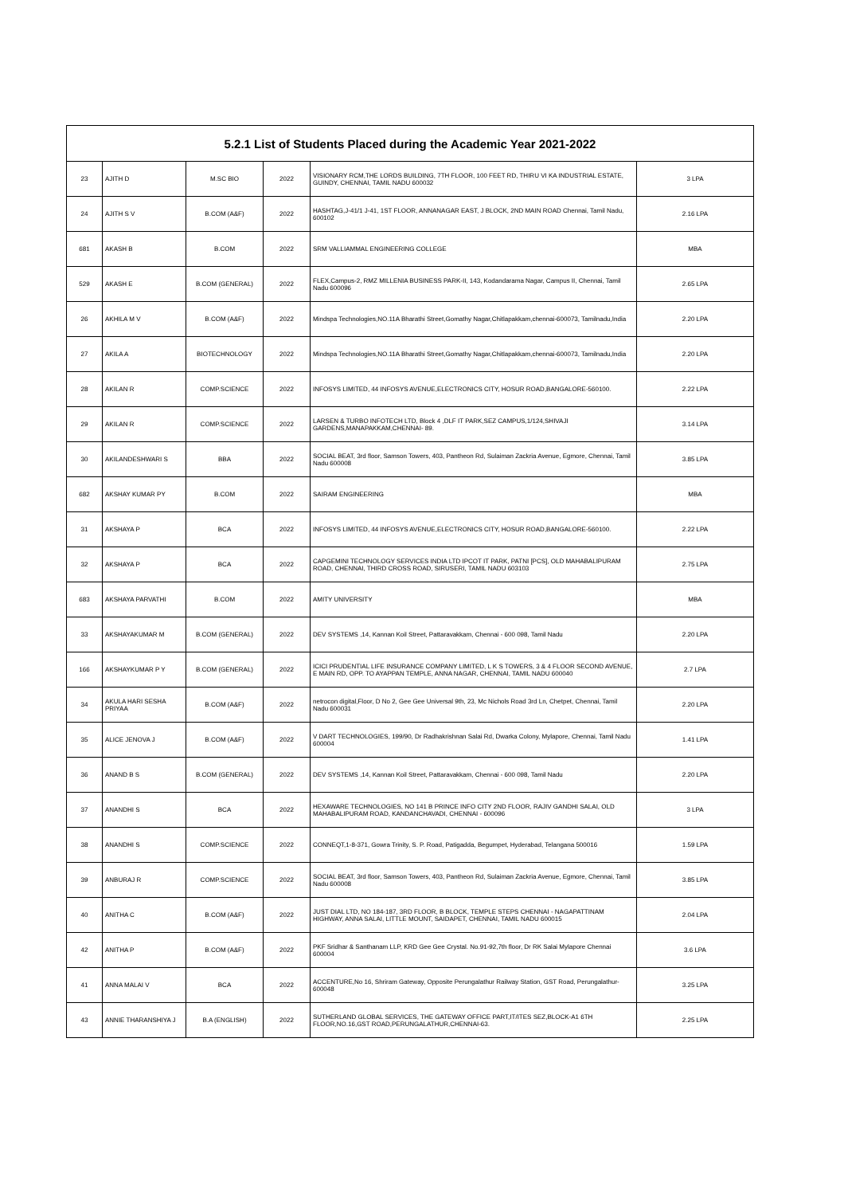| 5.2.1 List of Students Placed during the Academic Year 2021-2022 | | | | | |
| --- | --- | --- | --- | --- | --- |
| 23 | AJITH D | M.SC BIO | 2022 | VISIONARY RCM,THE LORDS BUILDING, 7TH FLOOR, 100 FEET RD, THIRU VI KA INDUSTRIAL ESTATE, GUINDY, CHENNAI, TAMIL NADU 600032 | 3 LPA |
| 24 | AJITH S V | B.COM (A&F) | 2022 | HASHTAG,J-41/1 J-41, 1ST FLOOR, ANNANAGAR EAST, J BLOCK, 2ND MAIN ROAD Chennai, Tamil Nadu, 600102 | 2.16 LPA |
| 681 | AKASH B | B.COM | 2022 | SRM VALLIAMMAL ENGINEERING COLLEGE | MBA |
| 529 | AKASH E | B.COM (GENERAL) | 2022 | FLEX,Campus-2, RMZ MILLENIA BUSINESS PARK-II, 143, Kodandarama Nagar, Campus II, Chennai, Tamil Nadu 600096 | 2.65 LPA |
| 26 | AKHILA M V | B.COM (A&F) | 2022 | Mindspa Technologies,NO.11A Bharathi Street,Gomathy Nagar,Chitlapakkam,chennai-600073, Tamilnadu,India | 2.20 LPA |
| 27 | AKILA A | BIOTECHNOLOGY | 2022 | Mindspa Technologies,NO.11A Bharathi Street,Gomathy Nagar,Chitlapakkam,chennai-600073, Tamilnadu,India | 2.20 LPA |
| 28 | AKILAN R | COMP.SCIENCE | 2022 | INFOSYS LIMITED, 44 INFOSYS AVENUE,ELECTRONICS CITY, HOSUR ROAD,BANGALORE-560100. | 2.22 LPA |
| 29 | AKILAN R | COMP.SCIENCE | 2022 | LARSEN & TURBO INFOTECH LTD, Block 4 ,DLF IT PARK,SEZ CAMPUS,1/124,SHIVAJI GARDENS,MANAPAKKAM,CHENNAI- 89. | 3.14 LPA |
| 30 | AKILANDESHWARI S | BBA | 2022 | SOCIAL BEAT, 3rd floor, Samson Towers, 403, Pantheon Rd, Sulaiman Zackria Avenue, Egmore, Chennai, Tamil Nadu 600008 | 3.85 LPA |
| 682 | AKSHAY KUMAR PY | B.COM | 2022 | SAIRAM ENGINEERING | MBA |
| 31 | AKSHAYA P | BCA | 2022 | INFOSYS LIMITED, 44 INFOSYS AVENUE,ELECTRONICS CITY, HOSUR ROAD,BANGALORE-560100. | 2.22 LPA |
| 32 | AKSHAYA P | BCA | 2022 | CAPGEMINI TECHNOLOGY SERVICES INDIA LTD IPCOT IT PARK, PATNI [PCS], OLD MAHABALIPURAM ROAD, CHENNAI, THIRD CROSS ROAD, SIRUSERI, TAMIL NADU 603103 | 2.75 LPA |
| 683 | AKSHAYA PARVATHI | B.COM | 2022 | AMITY UNIVERSITY | MBA |
| 33 | AKSHAYAKUMAR M | B.COM (GENERAL) | 2022 | DEV SYSTEMS ,14, Kannan Koil Street, Pattaravakkam, Chennai - 600 098, Tamil Nadu | 2.20 LPA |
| 166 | AKSHAYKUMAR P Y | B.COM (GENERAL) | 2022 | ICICI PRUDENTIAL LIFE INSURANCE COMPANY LIMITED, L K S TOWERS, 3 & 4 FLOOR SECOND AVENUE, E MAIN RD, OPP. TO AYAPPAN TEMPLE, ANNA NAGAR, CHENNAI, TAMIL NADU 600040 | 2.7 LPA |
| 34 | AKULA HARI SESHA PRIYAA | B.COM (A&F) | 2022 | netrocon digital,Floor, D No 2, Gee Gee Universal 9th, 23, Mc Nichols Road 3rd Ln, Chetpet, Chennai, Tamil Nadu 600031 | 2.20 LPA |
| 35 | ALICE JENOVA J | B.COM (A&F) | 2022 | V DART TECHNOLOGIES, 199/90, Dr Radhakrishnan Salai Rd, Dwarka Colony, Mylapore, Chennai, Tamil Nadu 600004 | 1.41 LPA |
| 36 | ANAND B S | B.COM (GENERAL) | 2022 | DEV SYSTEMS ,14, Kannan Koil Street, Pattaravakkam, Chennai - 600 098, Tamil Nadu | 2.20 LPA |
| 37 | ANANDHI S | BCA | 2022 | HEXAWARE TECHNOLOGIES, NO 141 B PRINCE INFO CITY 2ND FLOOR, RAJIV GANDHI SALAI, OLD MAHABALIPURAM ROAD, KANDANCHAVADI, CHENNAI - 600096 | 3 LPA |
| 38 | ANANDHI S | COMP.SCIENCE | 2022 | CONNEQT,1-8-371, Gowra Trinity, S. P. Road, Patigadda, Begumpet, Hyderabad, Telangana 500016 | 1.59 LPA |
| 39 | ANBURAJ R | COMP.SCIENCE | 2022 | SOCIAL BEAT, 3rd floor, Samson Towers, 403, Pantheon Rd, Sulaiman Zackria Avenue, Egmore, Chennai, Tamil Nadu 600008 | 3.85 LPA |
| 40 | ANITHA C | B.COM (A&F) | 2022 | JUST DIAL LTD, NO 184-187, 3RD FLOOR, B BLOCK, TEMPLE STEPS CHENNAI - NAGAPATTINAM HIGHWAY, ANNA SALAI, LITTLE MOUNT, SAIDAPET, CHENNAI, TAMIL NADU 600015 | 2.04 LPA |
| 42 | ANITHA P | B.COM (A&F) | 2022 | PKF Sridhar & Santhanam LLP, KRD Gee Gee Crystal. No.91-92,7th floor, Dr RK Salai Mylapore Chennai 600004 | 3.6 LPA |
| 41 | ANNA MALAI V | BCA | 2022 | ACCENTURE,No 16, Shriram Gateway, Opposite Perungalathur Railway Station, GST Road, Perungalathur-600048 | 3.25 LPA |
| 43 | ANNIE THARANSHIYA J | B.A (ENGLISH) | 2022 | SUTHERLAND GLOBAL SERVICES, THE GATEWAY OFFICE PART,IT/ITES SEZ,BLOCK-A1 6TH FLOOR,NO.16,GST ROAD,PERUNGALATHUR,CHENNAI-63. | 2.25 LPA |